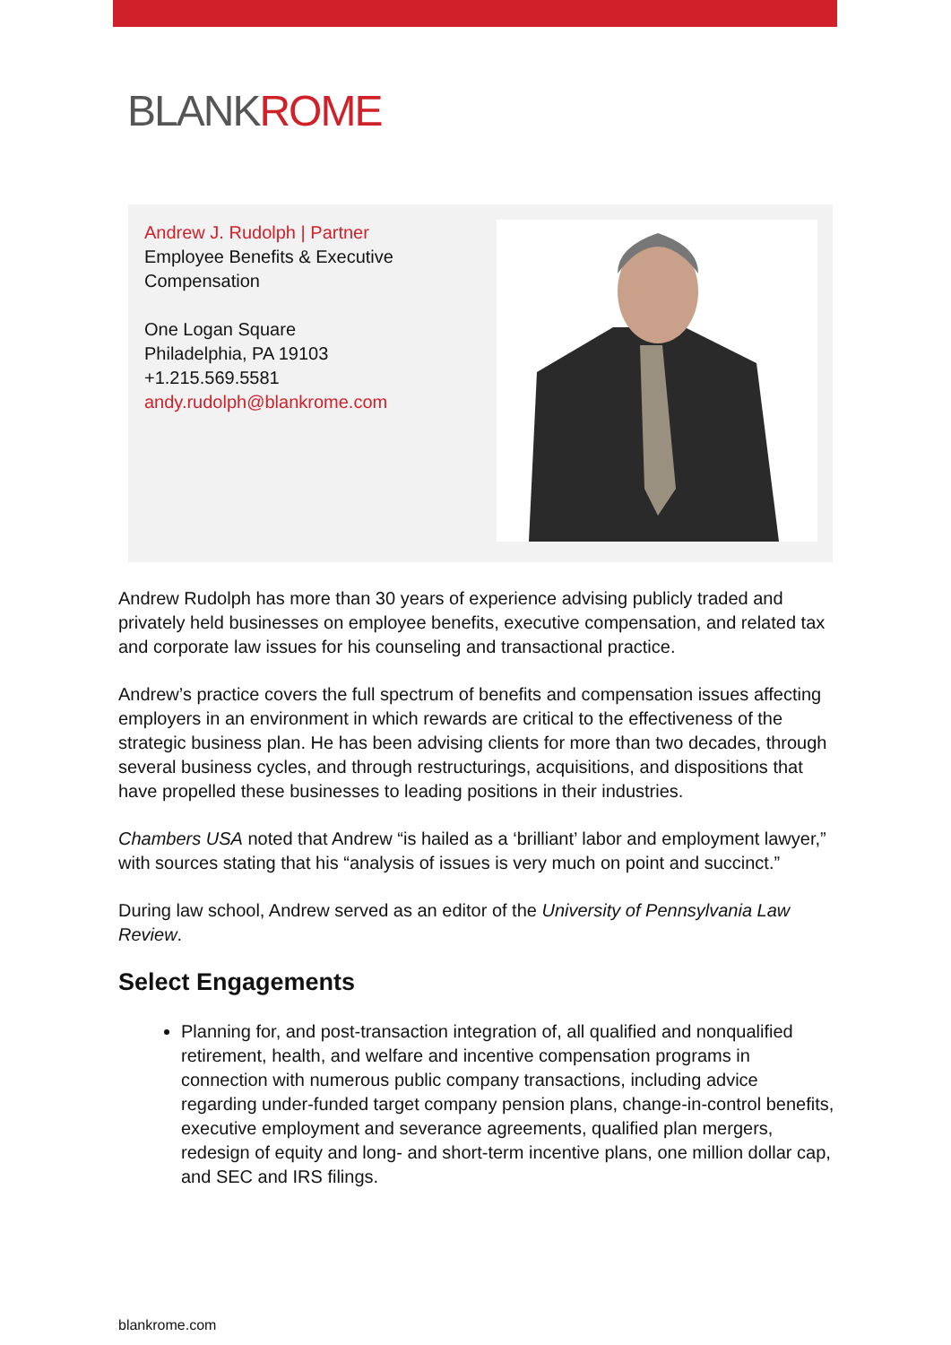BLANKROME
Andrew J. Rudolph | Partner
Employee Benefits & Executive Compensation
One Logan Square
Philadelphia, PA 19103
+1.215.569.5581
andy.rudolph@blankrome.com
Andrew Rudolph has more than 30 years of experience advising publicly traded and privately held businesses on employee benefits, executive compensation, and related tax and corporate law issues for his counseling and transactional practice.
Andrew’s practice covers the full spectrum of benefits and compensation issues affecting employers in an environment in which rewards are critical to the effectiveness of the strategic business plan. He has been advising clients for more than two decades, through several business cycles, and through restructurings, acquisitions, and dispositions that have propelled these businesses to leading positions in their industries.
Chambers USA noted that Andrew “is hailed as a ‘brilliant’ labor and employment lawyer,” with sources stating that his “analysis of issues is very much on point and succinct.”
During law school, Andrew served as an editor of the University of Pennsylvania Law Review.
Select Engagements
Planning for, and post-transaction integration of, all qualified and nonqualified retirement, health, and welfare and incentive compensation programs in connection with numerous public company transactions, including advice regarding under-funded target company pension plans, change-in-control benefits, executive employment and severance agreements, qualified plan mergers, redesign of equity and long- and short-term incentive plans, one million dollar cap, and SEC and IRS filings.
blankrome.com